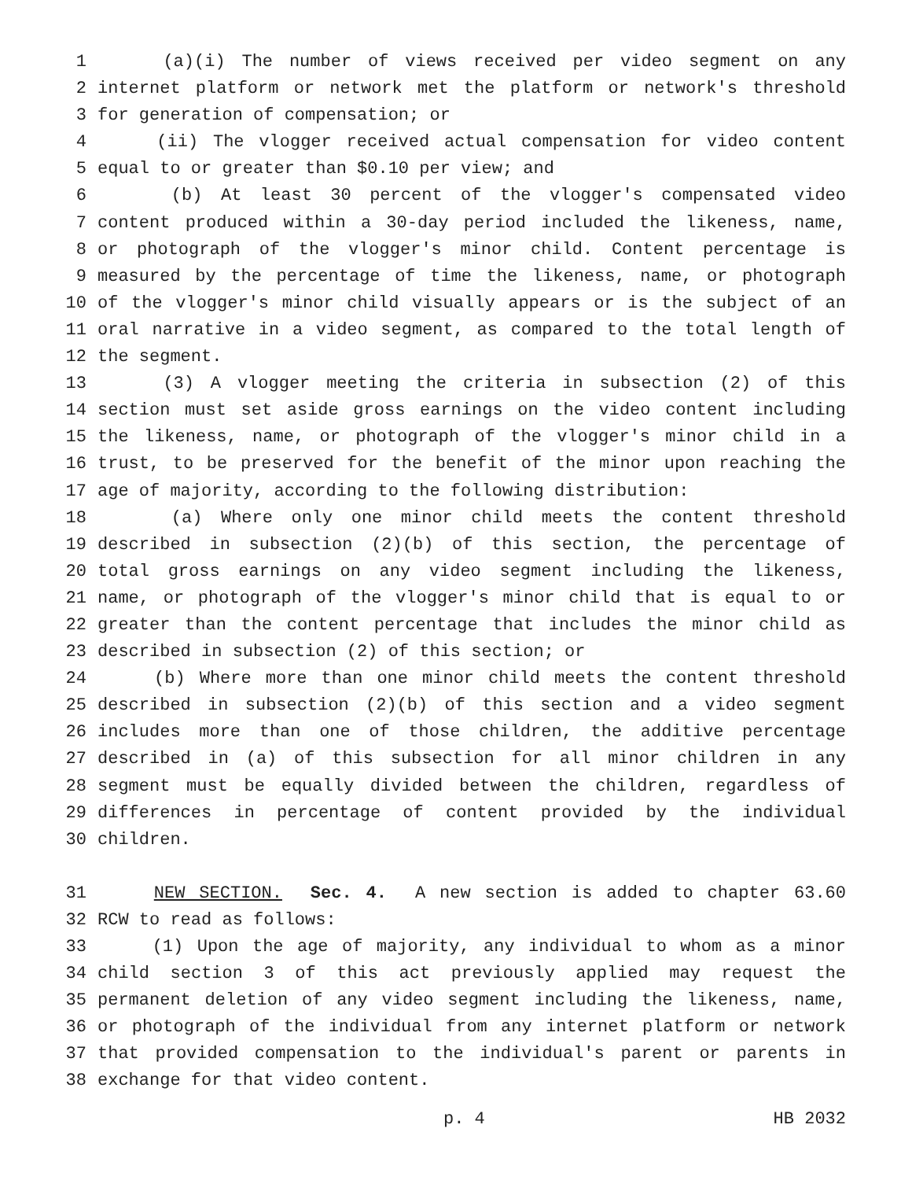1 (a)(i) The number of views received per video segment on any
2 internet platform or network met the platform or network's threshold
3 for generation of compensation; or
4 (ii) The vlogger received actual compensation for video content
5 equal to or greater than $0.10 per view; and
6 (b) At least 30 percent of the vlogger's compensated video
7 content produced within a 30-day period included the likeness, name,
8 or photograph of the vlogger's minor child. Content percentage is
9 measured by the percentage of time the likeness, name, or photograph
10 of the vlogger's minor child visually appears or is the subject of an
11 oral narrative in a video segment, as compared to the total length of
12 the segment.
13 (3) A vlogger meeting the criteria in subsection (2) of this
14 section must set aside gross earnings on the video content including
15 the likeness, name, or photograph of the vlogger's minor child in a
16 trust, to be preserved for the benefit of the minor upon reaching the
17 age of majority, according to the following distribution:
18 (a) Where only one minor child meets the content threshold
19 described in subsection (2)(b) of this section, the percentage of
20 total gross earnings on any video segment including the likeness,
21 name, or photograph of the vlogger's minor child that is equal to or
22 greater than the content percentage that includes the minor child as
23 described in subsection (2) of this section; or
24 (b) Where more than one minor child meets the content threshold
25 described in subsection (2)(b) of this section and a video segment
26 includes more than one of those children, the additive percentage
27 described in (a) of this subsection for all minor children in any
28 segment must be equally divided between the children, regardless of
29 differences in percentage of content provided by the individual
30 children.
31 NEW SECTION. Sec. 4. A new section is added to chapter 63.60
32 RCW to read as follows:
33 (1) Upon the age of majority, any individual to whom as a minor
34 child section 3 of this act previously applied may request the
35 permanent deletion of any video segment including the likeness, name,
36 or photograph of the individual from any internet platform or network
37 that provided compensation to the individual's parent or parents in
38 exchange for that video content.
p. 4 HB 2032